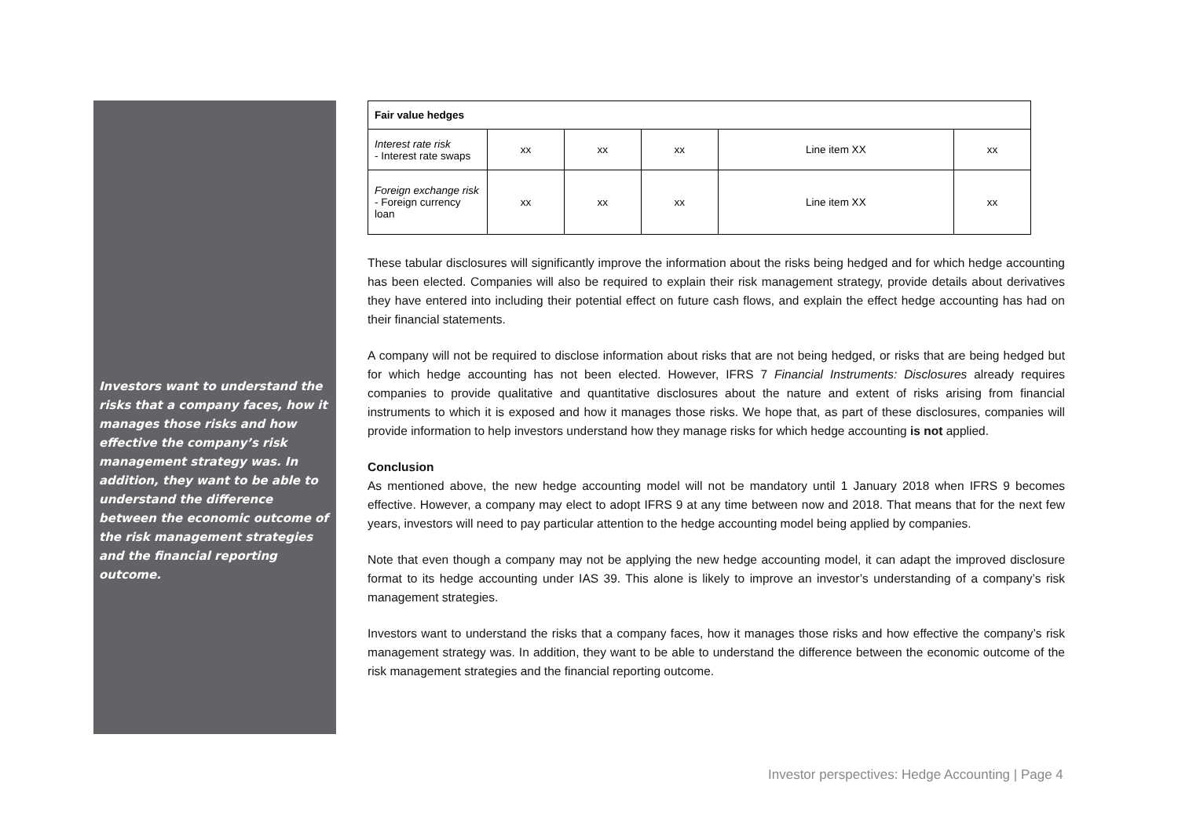Investors want to understand the risks that a company faces, how it manages those risks and how effective the company’s risk management strategy was. In addition, they want to be able to understand the difference between the economic outcome of the risk management strategies and the financial reporting outcome.
| Fair value hedges | | | | | |
| --- | --- | --- | --- | --- | --- |
| Interest rate risk - Interest rate swaps | xx | xx | xx | Line item XX | xx |
| Foreign exchange risk - Foreign currency loan | xx | xx | xx | Line item XX | xx |
These tabular disclosures will significantly improve the information about the risks being hedged and for which hedge accounting has been elected. Companies will also be required to explain their risk management strategy, provide details about derivatives they have entered into including their potential effect on future cash flows, and explain the effect hedge accounting has had on their financial statements.
A company will not be required to disclose information about risks that are not being hedged, or risks that are being hedged but for which hedge accounting has not been elected. However, IFRS 7 Financial Instruments: Disclosures already requires companies to provide qualitative and quantitative disclosures about the nature and extent of risks arising from financial instruments to which it is exposed and how it manages those risks. We hope that, as part of these disclosures, companies will provide information to help investors understand how they manage risks for which hedge accounting is not applied.
Conclusion
As mentioned above, the new hedge accounting model will not be mandatory until 1 January 2018 when IFRS 9 becomes effective. However, a company may elect to adopt IFRS 9 at any time between now and 2018. That means that for the next few years, investors will need to pay particular attention to the hedge accounting model being applied by companies.
Note that even though a company may not be applying the new hedge accounting model, it can adapt the improved disclosure format to its hedge accounting under IAS 39. This alone is likely to improve an investor’s understanding of a company’s risk management strategies.
Investors want to understand the risks that a company faces, how it manages those risks and how effective the company’s risk management strategy was. In addition, they want to be able to understand the difference between the economic outcome of the risk management strategies and the financial reporting outcome.
Investor perspectives: Hedge Accounting | Page 4